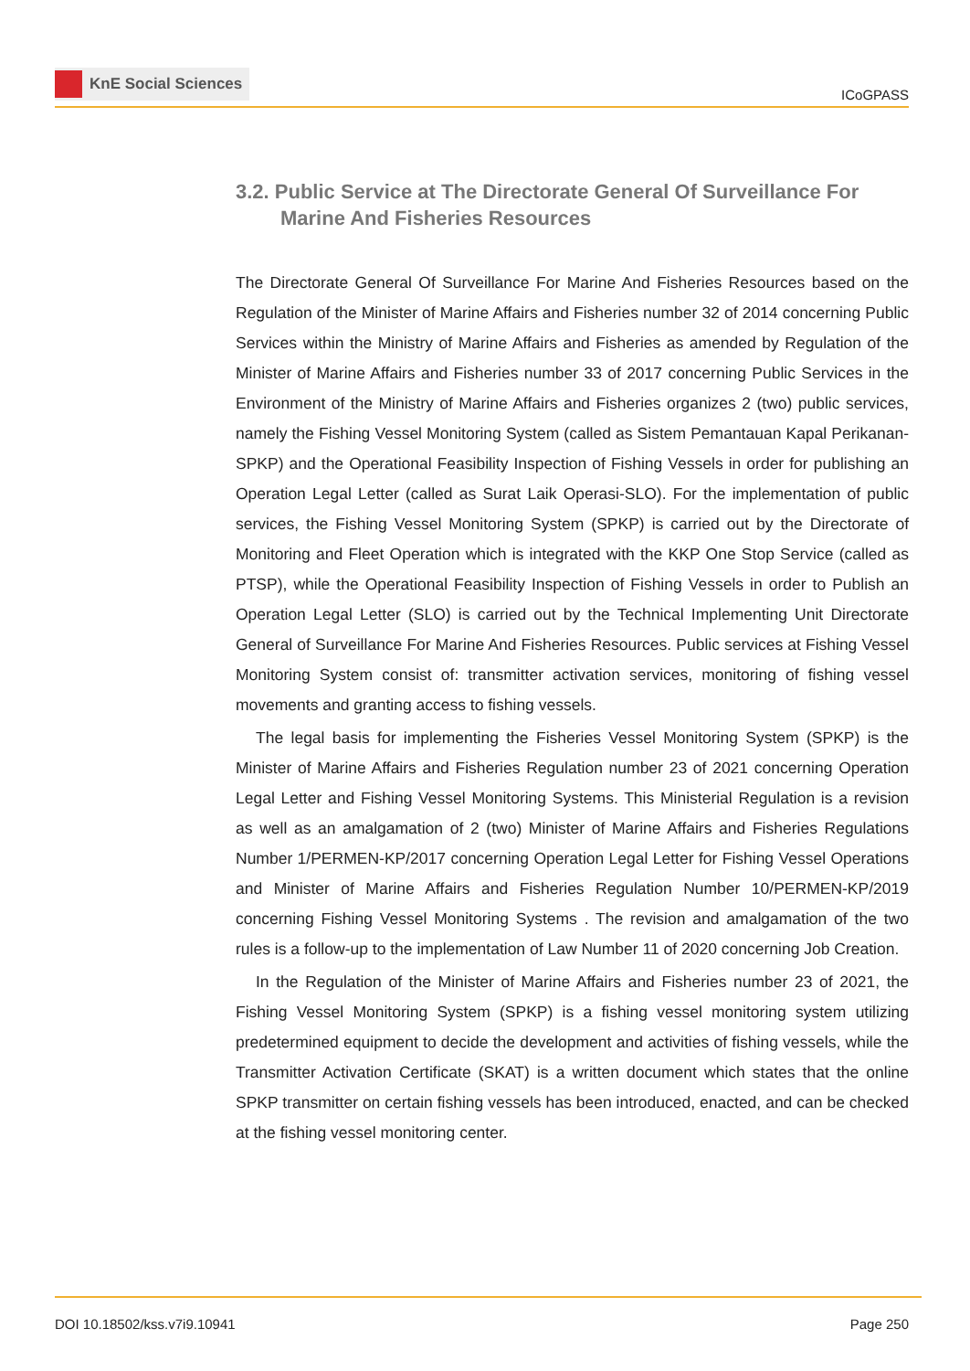KnE Social Sciences
ICoGPASS
3.2. Public Service at The Directorate General Of Surveillance For Marine And Fisheries Resources
The Directorate General Of Surveillance For Marine And Fisheries Resources based on the Regulation of the Minister of Marine Affairs and Fisheries number 32 of 2014 concerning Public Services within the Ministry of Marine Affairs and Fisheries as amended by Regulation of the Minister of Marine Affairs and Fisheries number 33 of 2017 concerning Public Services in the Environment of the Ministry of Marine Affairs and Fisheries organizes 2 (two) public services, namely the Fishing Vessel Monitoring System (called as Sistem Pemantauan Kapal Perikanan-SPKP) and the Operational Feasibility Inspection of Fishing Vessels in order for publishing an Operation Legal Letter (called as Surat Laik Operasi-SLO). For the implementation of public services, the Fishing Vessel Monitoring System (SPKP) is carried out by the Directorate of Monitoring and Fleet Operation which is integrated with the KKP One Stop Service (called as PTSP), while the Operational Feasibility Inspection of Fishing Vessels in order to Publish an Operation Legal Letter (SLO) is carried out by the Technical Implementing Unit Directorate General of Surveillance For Marine And Fisheries Resources. Public services at Fishing Vessel Monitoring System consist of: transmitter activation services, monitoring of fishing vessel movements and granting access to fishing vessels.
The legal basis for implementing the Fisheries Vessel Monitoring System (SPKP) is the Minister of Marine Affairs and Fisheries Regulation number 23 of 2021 concerning Operation Legal Letter and Fishing Vessel Monitoring Systems. This Ministerial Regulation is a revision as well as an amalgamation of 2 (two) Minister of Marine Affairs and Fisheries Regulations Number 1/PERMEN-KP/2017 concerning Operation Legal Letter for Fishing Vessel Operations and Minister of Marine Affairs and Fisheries Regulation Number 10/PERMEN-KP/2019 concerning Fishing Vessel Monitoring Systems . The revision and amalgamation of the two rules is a follow-up to the implementation of Law Number 11 of 2020 concerning Job Creation.
In the Regulation of the Minister of Marine Affairs and Fisheries number 23 of 2021, the Fishing Vessel Monitoring System (SPKP) is a fishing vessel monitoring system utilizing predetermined equipment to decide the development and activities of fishing vessels, while the Transmitter Activation Certificate (SKAT) is a written document which states that the online SPKP transmitter on certain fishing vessels has been introduced, enacted, and can be checked at the fishing vessel monitoring center.
DOI 10.18502/kss.v7i9.10941 Page 250